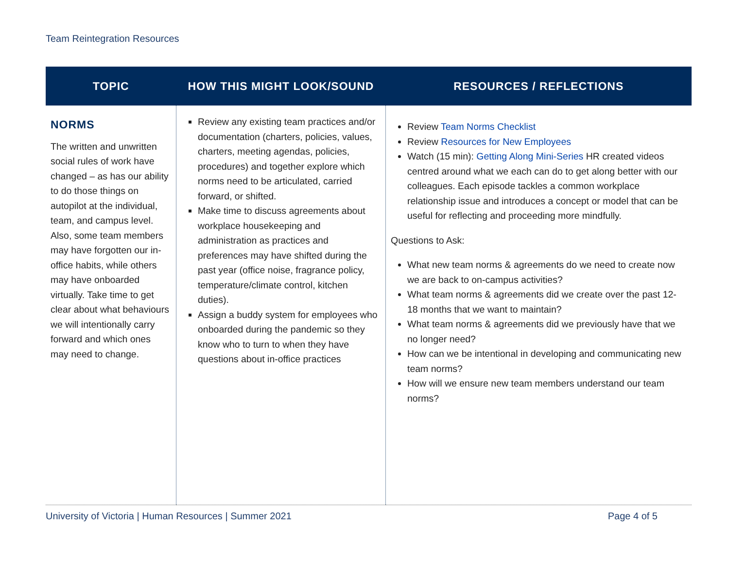Team Reintegration Resources
| TOPIC | HOW THIS MIGHT LOOK/SOUND | RESOURCES / REFLECTIONS |
| --- | --- | --- |
| NORMS The written and unwritten social rules of work have changed – as has our ability to do those things on autopilot at the individual, team, and campus level. Also, some team members may have forgotten our in-office habits, while others may have onboarded virtually. Take time to get clear about what behaviours we will intentionally carry forward and which ones may need to change. | Review any existing team practices and/or documentation (charters, policies, values, charters, meeting agendas, policies, procedures) and together explore which norms need to be articulated, carried forward, or shifted. Make time to discuss agreements about workplace housekeeping and administration as practices and preferences may have shifted during the past year (office noise, fragrance policy, temperature/climate control, kitchen duties). Assign a buddy system for employees who onboarded during the pandemic so they know who to turn to when they have questions about in-office practices | Review Team Norms Checklist Review Resources for New Employees Watch (15 min): Getting Along Mini-Series HR created videos centred around what we each can do to get along better with our colleagues. Each episode tackles a common workplace relationship issue and introduces a concept or model that can be useful for reflecting and proceeding more mindfully. Questions to Ask: What new team norms & agreements do we need to create now we are back to on-campus activities? What team norms & agreements did we create over the past 12-18 months that we want to maintain? What team norms & agreements did we previously have that we no longer need? How can we be intentional in developing and communicating new team norms? How will we ensure new team members understand our team norms? |
University of Victoria | Human Resources | Summer 2021 Page 4 of 5